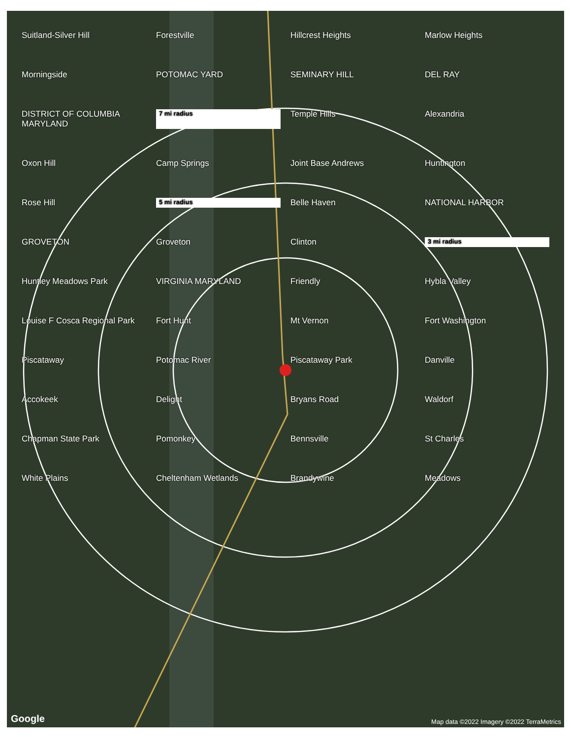Suitland-Silver Hill Forestville Hillcrest Heights Marlow Heights Morningside POTOMAC YARD SEMINARY HILL DEL RAY DISTRICT OF COLUMBIA MARYLAND 7 mi radius Temple Hills Alexandria Oxon Hill Camp Springs Joint Base Andrews Huntington Rose Hill 5 mi radius Belle Haven NATIONAL HARBOR GROVETON Groveton Clinton 3 mi radius Huntley Meadows Park VIRGINIA MARYLAND Friendly Hybla Valley Louise F Cosca Regional Park Fort Hunt Mt Vernon Fort Washington Piscataway Potomac River Piscataway Park Danville Accokeek Delight Bryans Road Waldorf Chapman State Park Pomonkey Bennsville St Charles White Plains Cheltenham Wetlands Brandywine Meadows
Google
Map data ©2022 Imagery ©2022 TerraMetrics